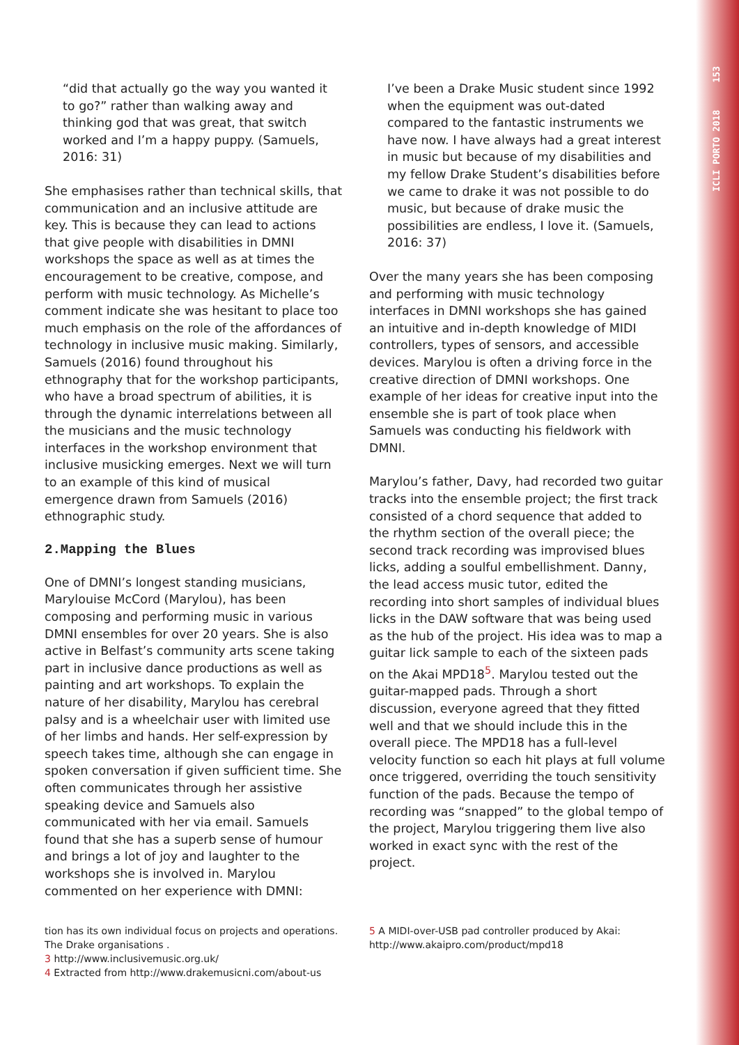ICLI PORTO 2018 153
“did that actually go the way you wanted it to go?” rather than walking away and thinking god that was great, that switch worked and I’m a happy puppy. (Samuels, 2016: 31)
She emphasises rather than technical skills, that communication and an inclusive attitude are key. This is because they can lead to actions that give people with disabilities in DMNI workshops the space as well as at times the encouragement to be creative, compose, and perform with music technology. As Michelle’s comment indicate she was hesitant to place too much emphasis on the role of the affordances of technology in inclusive music making. Similarly, Samuels (2016) found throughout his ethnography that for the workshop participants, who have a broad spectrum of abilities, it is through the dynamic interrelations between all the musicians and the music technology interfaces in the workshop environment that inclusive musicking emerges. Next we will turn to an example of this kind of musical emergence drawn from Samuels (2016) ethnographic study.
2.Mapping the Blues
One of DMNI’s longest standing musicians, Marylouise McCord (Marylou), has been composing and performing music in various DMNI ensembles for over 20 years. She is also active in Belfast’s community arts scene taking part in inclusive dance productions as well as painting and art workshops. To explain the nature of her disability, Marylou has cerebral palsy and is a wheelchair user with limited use of her limbs and hands. Her self-expression by speech takes time, although she can engage in spoken conversation if given sufficient time. She often communicates through her assistive speaking device and Samuels also communicated with her via email. Samuels found that she has a superb sense of humour and brings a lot of joy and laughter to the workshops she is involved in. Marylou commented on her experience with DMNI:
I’ve been a Drake Music student since 1992 when the equipment was out-dated compared to the fantastic instruments we have now. I have always had a great interest in music but because of my disabilities and my fellow Drake Student’s disabilities before we came to drake it was not possible to do music, but because of drake music the possibilities are endless, I love it. (Samuels, 2016: 37)
Over the many years she has been composing and performing with music technology interfaces in DMNI workshops she has gained an intuitive and in-depth knowledge of MIDI controllers, types of sensors, and accessible devices. Marylou is often a driving force in the creative direction of DMNI workshops. One example of her ideas for creative input into the ensemble she is part of took place when Samuels was conducting his fieldwork with DMNI.
Marylou’s father, Davy, had recorded two guitar tracks into the ensemble project; the first track consisted of a chord sequence that added to the rhythm section of the overall piece; the second track recording was improvised blues licks, adding a soulful embellishment. Danny, the lead access music tutor, edited the recording into short samples of individual blues licks in the DAW software that was being used as the hub of the project. His idea was to map a guitar lick sample to each of the sixteen pads on the Akai MPD18<sup>5</sup>. Marylou tested out the guitar-mapped pads. Through a short discussion, everyone agreed that they fitted well and that we should include this in the overall piece. The MPD18 has a full-level velocity function so each hit plays at full volume once triggered, overriding the touch sensitivity function of the pads. Because the tempo of recording was “snapped” to the global tempo of the project, Marylou triggering them live also worked in exact sync with the rest of the project.
tion has its own individual focus on projects and operations. The Drake organisations .
3 http://www.inclusivemusic.org.uk/
4 Extracted from http://www.drakemusicni.com/about-us
5 A MIDI-over-USB pad controller produced by Akai: http://www.akaipro.com/product/mpd18